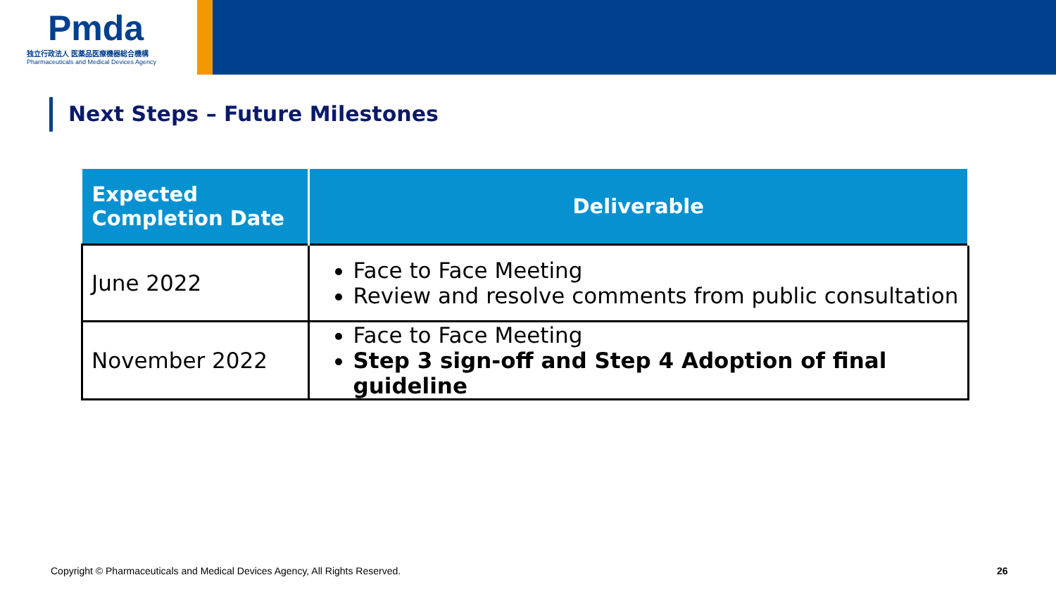Pmda
独立行政法人 医薬品医療機器総合機構
Pharmaceuticals and Medical Devices Agency
Next Steps – Future Milestones
| Expected Completion Date | Deliverable |
| --- | --- |
| June 2022 | Face to Face Meeting Review and resolve comments from public consultation |
| November 2022 | Face to Face Meeting Step 3 sign-off and Step 4 Adoption of final guideline |
Copyright © Pharmaceuticals and Medical Devices Agency, All Rights Reserved.
26